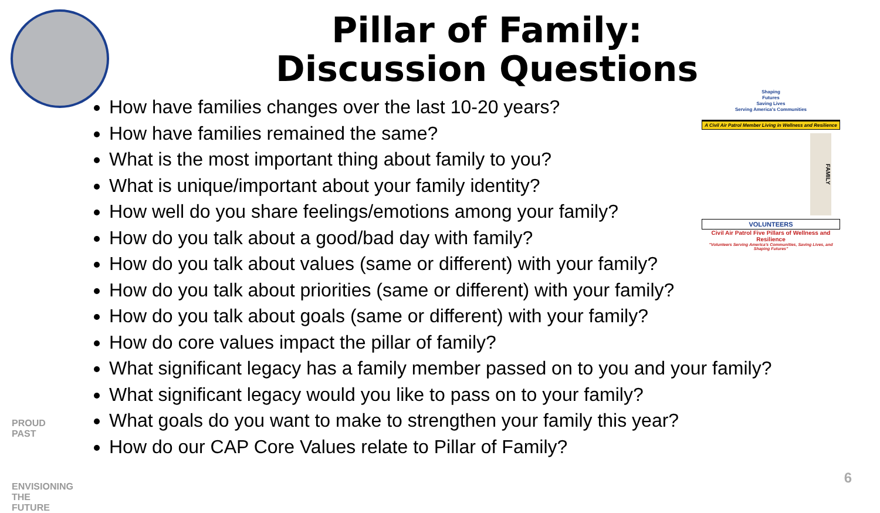Pillar of Family:
Discussion Questions
How have families changes over the last 10-20 years?
How have families remained the same?
What is the most important thing about family to you?
What is unique/important about your family identity?
How well do you share feelings/emotions among your family?
How do you talk about a good/bad day with family?
How do you talk about values (same or different) with your family?
How do you talk about priorities (same or different) with your family?
How do you talk about goals (same or different) with your family?
How do core values impact the pillar of family?
What significant legacy has a family member passed on to you and your family?
What significant legacy would you like to pass on to your family?
What goals do you want to make to strengthen your family this year?
How do our CAP Core Values relate to Pillar of Family?
Shaping
Futures
Saving Lives
Serving America's Communities
A Civil Air Patrol Member Living in Wellness and Resilience
FAMILY
VOLUNTEERS
Civil Air Patrol Five Pillars of Wellness and Resilience
"Volunteers Serving America's Communities, Saving Lives, and Shaping Futures"
PROUD PAST
ENVISIONING
THE FUTURE
6